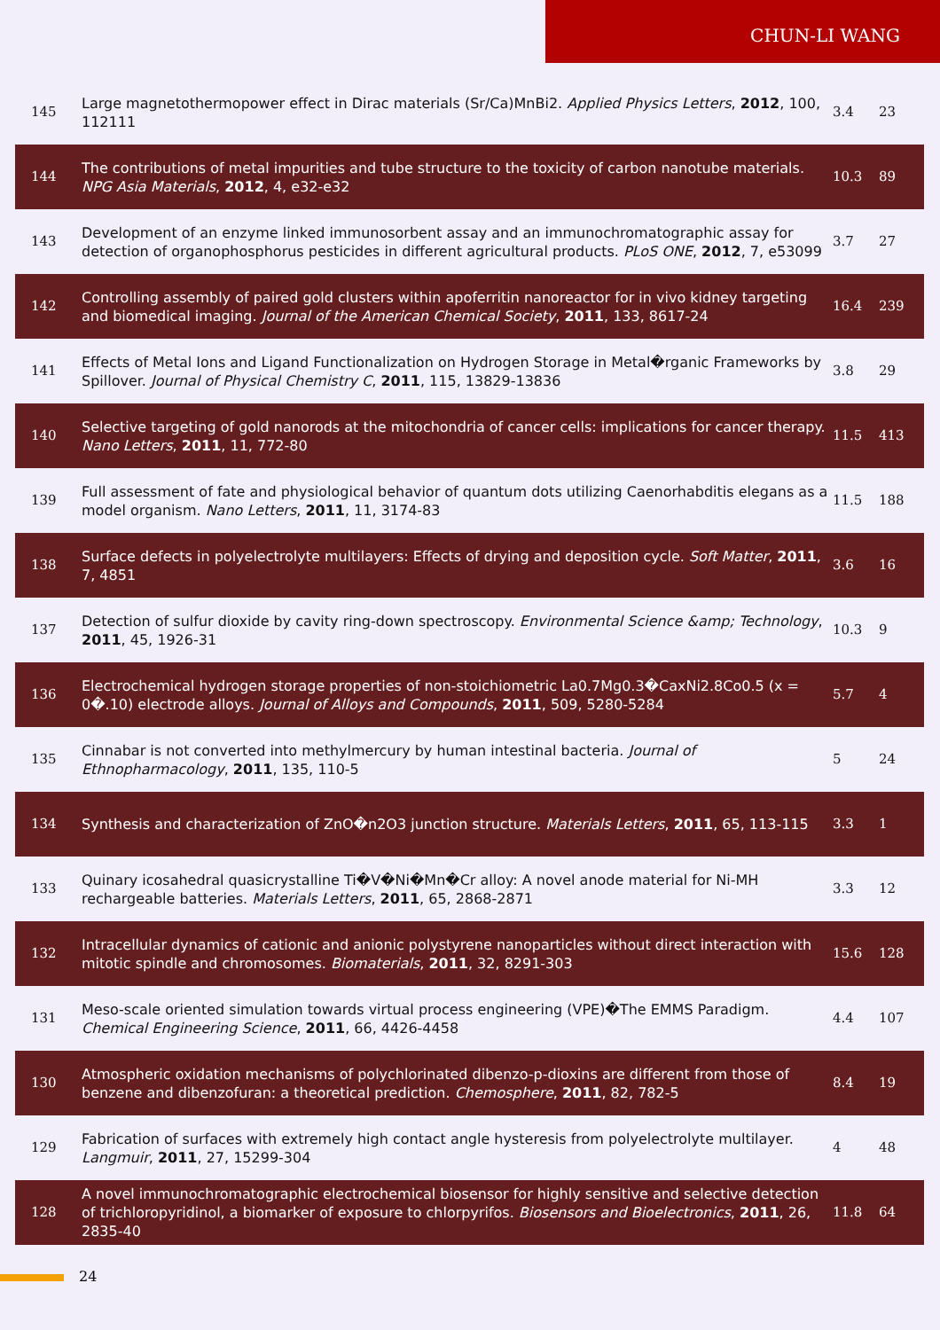CHUN-LI WANG
| 145 | Large magnetothermopower effect in Dirac materials (Sr/Ca)MnBi2. Applied Physics Letters , 2012 , 100, 112111 | 3.4 | 23 |
| 144 | The contributions of metal impurities and tube structure to the toxicity of carbon nanotube materials. NPG Asia Materials , 2012 , 4, e32-e32 | 10.3 | 89 |
| 143 | Development of an enzyme linked immunosorbent assay and an immunochromatographic assay for detection of organophosphorus pesticides in different agricultural products. PLoS ONE , 2012 , 7, e53099 | 3.7 | 27 |
| 142 | Controlling assembly of paired gold clusters within apoferritin nanoreactor for in vivo kidney targeting and biomedical imaging. Journal of the American Chemical Society , 2011 , 133, 8617-24 | 16.4 | 239 |
| 141 | Effects of Metal Ions and Ligand Functionalization on Hydrogen Storage in Metal�rganic Frameworks by Spillover. Journal of Physical Chemistry C , 2011 , 115, 13829-13836 | 3.8 | 29 |
| 140 | Selective targeting of gold nanorods at the mitochondria of cancer cells: implications for cancer therapy. Nano Letters , 2011 , 11, 772-80 | 11.5 | 413 |
| 139 | Full assessment of fate and physiological behavior of quantum dots utilizing Caenorhabditis elegans as a model organism. Nano Letters , 2011 , 11, 3174-83 | 11.5 | 188 |
| 138 | Surface defects in polyelectrolyte multilayers: Effects of drying and deposition cycle. Soft Matter , 2011 , 7, 4851 | 3.6 | 16 |
| 137 | Detection of sulfur dioxide by cavity ring-down spectroscopy. Environmental Science &amp; Technology , 2011 , 45, 1926-31 | 10.3 | 9 |
| 136 | Electrochemical hydrogen storage properties of non-stoichiometric La0.7Mg0.3�CaxNi2.8Co0.5 (x = 0�.10) electrode alloys. Journal of Alloys and Compounds , 2011 , 509, 5280-5284 | 5.7 | 4 |
| 135 | Cinnabar is not converted into methylmercury by human intestinal bacteria. Journal of Ethnopharmacology , 2011 , 135, 110-5 | 5 | 24 |
| 134 | Synthesis and characterization of ZnO�n2O3 junction structure. Materials Letters , 2011 , 65, 113-115 | 3.3 | 1 |
| 133 | Quinary icosahedral quasicrystalline Ti�V�Ni�Mn�Cr alloy: A novel anode material for Ni-MH rechargeable batteries. Materials Letters , 2011 , 65, 2868-2871 | 3.3 | 12 |
| 132 | Intracellular dynamics of cationic and anionic polystyrene nanoparticles without direct interaction with mitotic spindle and chromosomes. Biomaterials , 2011 , 32, 8291-303 | 15.6 | 128 |
| 131 | Meso-scale oriented simulation towards virtual process engineering (VPE)�The EMMS Paradigm. Chemical Engineering Science , 2011 , 66, 4426-4458 | 4.4 | 107 |
| 130 | Atmospheric oxidation mechanisms of polychlorinated dibenzo-p-dioxins are different from those of benzene and dibenzofuran: a theoretical prediction. Chemosphere , 2011 , 82, 782-5 | 8.4 | 19 |
| 129 | Fabrication of surfaces with extremely high contact angle hysteresis from polyelectrolyte multilayer. Langmuir , 2011 , 27, 15299-304 | 4 | 48 |
| 128 | A novel immunochromatographic electrochemical biosensor for highly sensitive and selective detection of trichloropyridinol, a biomarker of exposure to chlorpyrifos. Biosensors and Bioelectronics , 2011 , 26, 2835-40 | 11.8 | 64 |
24